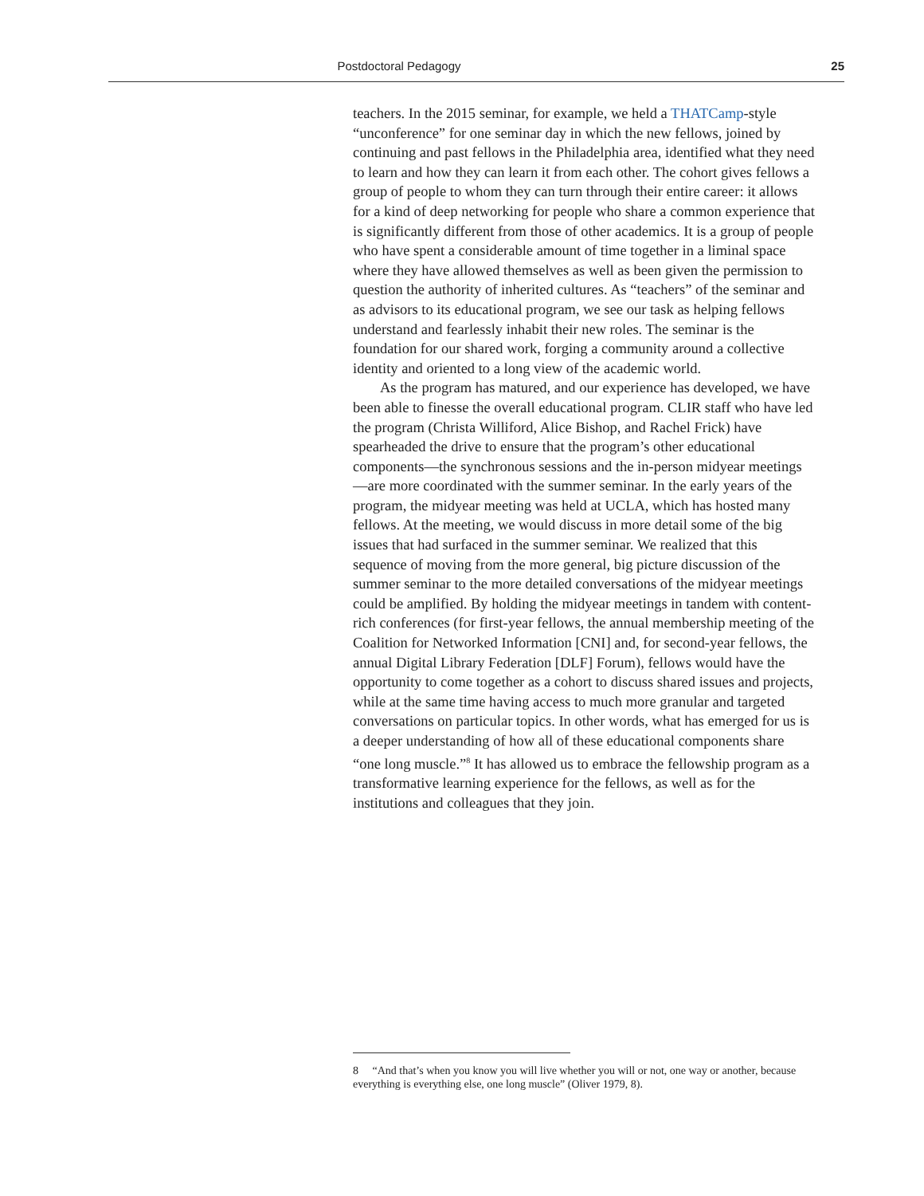Postdoctoral Pedagogy 25
teachers. In the 2015 seminar, for example, we held a THATCamp-style “unconference” for one seminar day in which the new fellows, joined by continuing and past fellows in the Philadelphia area, identified what they need to learn and how they can learn it from each other. The cohort gives fellows a group of people to whom they can turn through their entire career: it allows for a kind of deep networking for people who share a common experience that is significantly different from those of other academics. It is a group of people who have spent a considerable amount of time together in a liminal space where they have allowed themselves as well as been given the permission to question the authority of inherited cultures. As “teachers” of the seminar and as advisors to its educational program, we see our task as helping fellows understand and fearlessly inhabit their new roles. The seminar is the foundation for our shared work, forging a community around a collective identity and oriented to a long view of the academic world.
As the program has matured, and our experience has developed, we have been able to finesse the overall educational program. CLIR staff who have led the program (Christa Williford, Alice Bishop, and Rachel Frick) have spearheaded the drive to ensure that the program’s other educational components—the synchronous sessions and the in-person midyear meetings—are more coordinated with the summer seminar. In the early years of the program, the midyear meeting was held at UCLA, which has hosted many fellows. At the meeting, we would discuss in more detail some of the big issues that had surfaced in the summer seminar. We realized that this sequence of moving from the more general, big picture discussion of the summer seminar to the more detailed conversations of the midyear meetings could be amplified. By holding the midyear meetings in tandem with content-rich conferences (for first-year fellows, the annual membership meeting of the Coalition for Networked Information [CNI] and, for second-year fellows, the annual Digital Library Federation [DLF] Forum), fellows would have the opportunity to come together as a cohort to discuss shared issues and projects, while at the same time having access to much more granular and targeted conversations on particular topics. In other words, what has emerged for us is a deeper understanding of how all of these educational components share “one long muscle.”<sup>8</sup> It has allowed us to embrace the fellowship program as a transformative learning experience for the fellows, as well as for the institutions and colleagues that they join.
8 “And that’s when you know you will live whether you will or not, one way or another, because everything is everything else, one long muscle” (Oliver 1979, 8).